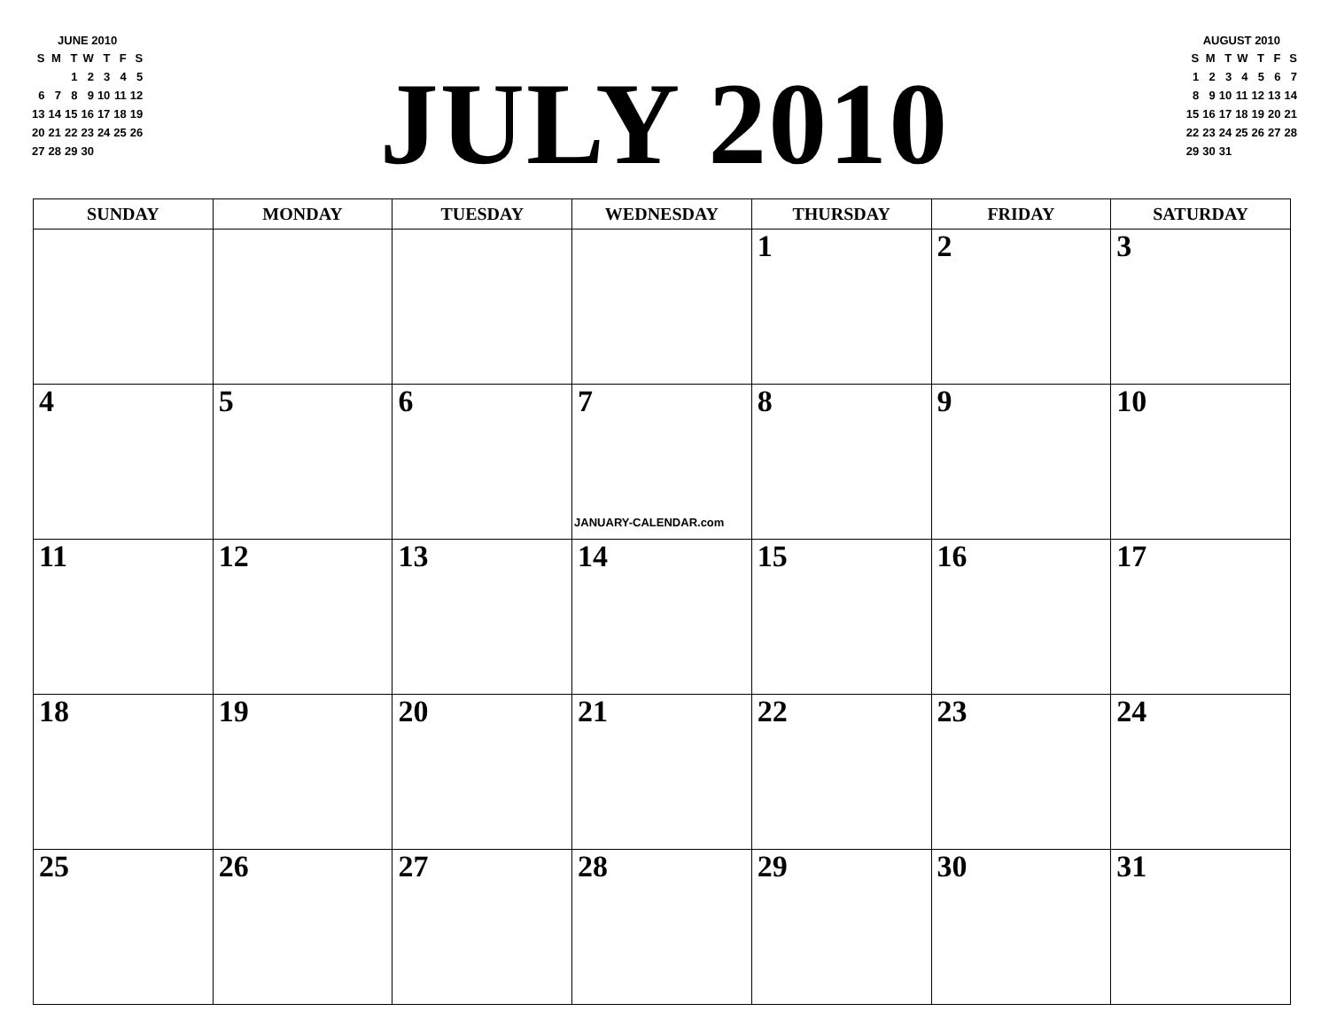JUNE 2010
| S | M | T | W | T | F | S |
| --- | --- | --- | --- | --- | --- | --- |
| | | 1 | 2 | 3 | 4 | 5 |
| 6 | 7 | 8 | 9 | 10 | 11 | 12 |
| 13 | 14 | 15 | 16 | 17 | 18 | 19 |
| 20 | 21 | 22 | 23 | 24 | 25 | 26 |
| 27 | 28 | 29 | 30 | | | |
JULY 2010
AUGUST 2010
| S | M | T | W | T | F | S |
| --- | --- | --- | --- | --- | --- | --- |
| 1 | 2 | 3 | 4 | 5 | 6 | 7 |
| 8 | 9 | 10 | 11 | 12 | 13 | 14 |
| 15 | 16 | 17 | 18 | 19 | 20 | 21 |
| 22 | 23 | 24 | 25 | 26 | 27 | 28 |
| 29 | 30 | 31 | | | | |
| SUNDAY | MONDAY | TUESDAY | WEDNESDAY | THURSDAY | FRIDAY | SATURDAY |
| --- | --- | --- | --- | --- | --- | --- |
| | | | | 1 | 2 | 3 |
| 4 | 5 | 6 | 7 JANUARY-CALENDAR.com | 8 | 9 | 10 |
| 11 | 12 | 13 | 14 | 15 | 16 | 17 |
| 18 | 19 | 20 | 21 | 22 | 23 | 24 |
| 25 | 26 | 27 | 28 | 29 | 30 | 31 |